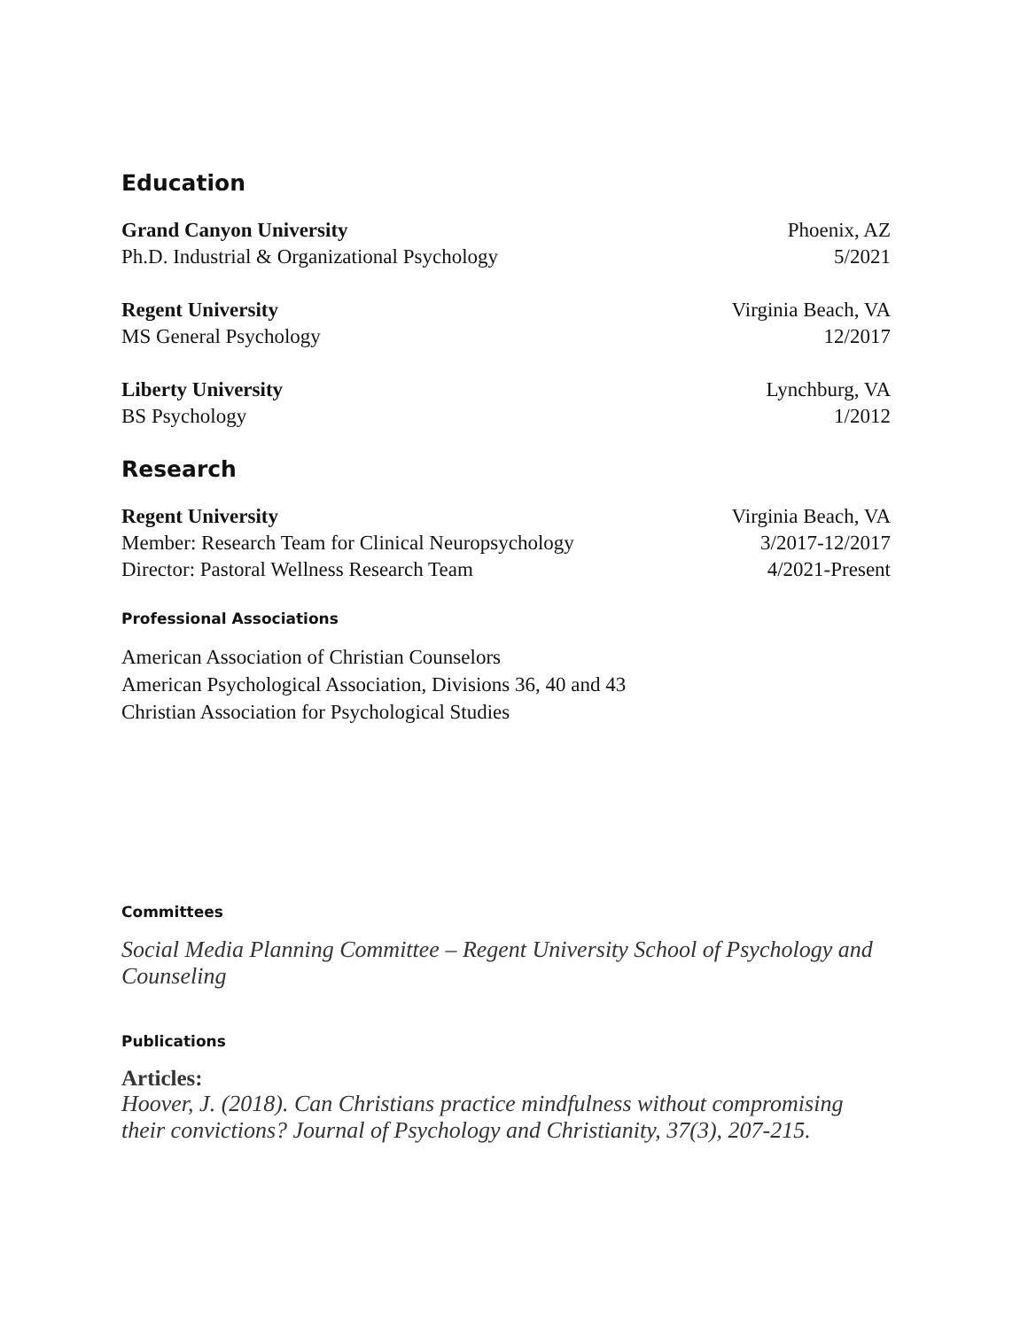Education
Grand Canyon University Phoenix, AZ
Ph.D. Industrial & Organizational Psychology 5/2021
Regent University Virginia Beach, VA
MS General Psychology 12/2017
Liberty University Lynchburg, VA
BS Psychology 1/2012
Research
Regent University Virginia Beach, VA
Member: Research Team for Clinical Neuropsychology 3/2017-12/2017
Director: Pastoral Wellness Research Team 4/2021-Present
Professional Associations
American Association of Christian Counselors
American Psychological Association, Divisions 36, 40 and 43
Christian Association for Psychological Studies
Committees
Social Media Planning Committee – Regent University School of Psychology and Counseling
Publications
Articles:
Hoover, J. (2018). Can Christians practice mindfulness without compromising their convictions? Journal of Psychology and Christianity, 37(3), 207-215.